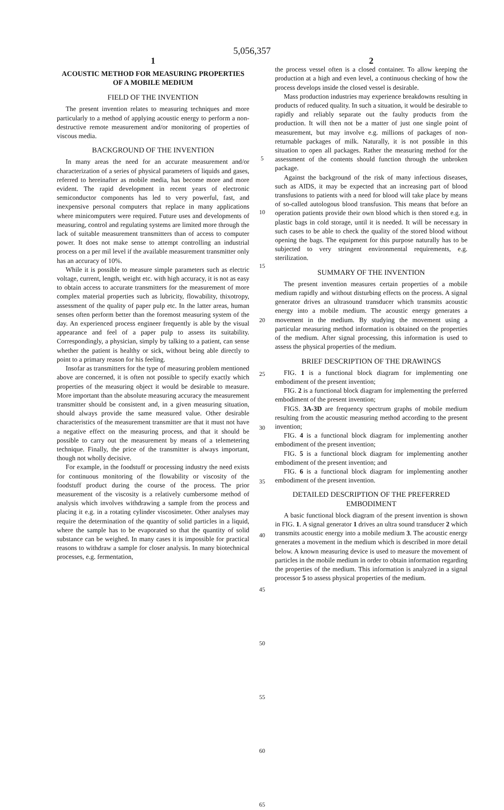5,056,357
1
ACOUSTIC METHOD FOR MEASURING PROPERTIES OF A MOBILE MEDIUM
FIELD OF THE INVENTION
The present invention relates to measuring techniques and more particularly to a method of applying acoustic energy to perform a non-destructive remote measurement and/or monitoring of properties of viscous media.
BACKGROUND OF THE INVENTION
In many areas the need for an accurate measurement and/or characterization of a series of physical parameters of liquids and gases, referred to hereinafter as mobile media, has become more and more evident. The rapid development in recent years of electronic semiconductor components has led to very powerful, fast, and inexpensive personal computers that replace in many applications where minicomputers were required. Future uses and developments of measuring, control and regulating systems are limited more through the lack of suitable measurement transmitters than of access to computer power. It does not make sense to attempt controlling an industrial process on a per mil level if the available measurement transmitter only has an accuracy of 10%.
While it is possible to measure simple parameters such as electric voltage, current, length, weight etc. with high accuracy, it is not as easy to obtain access to accurate transmitters for the measurement of more complex material properties such as lubricity, flowability, thixotropy, assessment of the quality of paper pulp etc. In the latter areas, human senses often perform better than the foremost measuring system of the day. An experienced process engineer frequently is able by the visual appearance and feel of a paper pulp to assess its suitability. Correspondingly, a physician, simply by talking to a patient, can sense whether the patient is healthy or sick, without being able directly to point to a primary reason for his feeling.
Insofar as transmitters for the type of measuring problem mentioned above are concerned, it is often not possible to specify exactly which properties of the measuring object it would be desirable to measure. More important than the absolute measuring accuracy the measurement transmitter should be consistent and, in a given measuring situation, should always provide the same measured value. Other desirable characteristics of the measurement transmitter are that it must not have a negative effect on the measuring process, and that it should be possible to carry out the measurement by means of a telemetering technique. Finally, the price of the transmitter is always important, though not wholly decisive.
For example, in the foodstuff or processing industry the need exists for continuous monitoring of the flowability or viscosity of the foodstuff product during the course of the process. The prior measurement of the viscosity is a relatively cumbersome method of analysis which involves withdrawing a sample from the process and placing it e.g. in a rotating cylinder viscosimeter. Other analyses may require the determination of the quantity of solid particles in a liquid, where the sample has to be evaporated so that the quantity of solid substance can be weighed. In many cases it is impossible for practical reasons to withdraw a sample for closer analysis. In many biotechnical processes, e.g. fermentation,
5
10
15
20
25
30
35
40
45
50
55
60
65
2
the process vessel often is a closed container. To allow keeping the production at a high and even level, a continuous checking of how the process develops inside the closed vessel is desirable.
Mass production industries may experience breakdowns resulting in products of reduced quality. In such a situation, it would be desirable to rapidly and reliably separate out the faulty products from the production. It will then not be a matter of just one single point of measurement, but may involve e.g. millions of packages of non-returnable packages of milk. Naturally, it is not possible in this situation to open all packages. Rather the measuring method for the assessment of the contents should function through the unbroken package.
Against the background of the risk of many infectious diseases, such as AIDS, it may be expected that an increasing part of blood transfusions to patients with a need for blood will take place by means of so-called autologous blood transfusion. This means that before an operation patients provide their own blood which is then stored e.g. in plastic bags in cold storage, until it is needed. It will be necessary in such cases to be able to check the quality of the stored blood without opening the bags. The equipment for this purpose naturally has to be subjected to very stringent environmental requirements, e.g. sterilization.
SUMMARY OF THE INVENTION
The present invention measures certain properties of a mobile medium rapidly and without disturbing effects on the process. A signal generator drives an ultrasound transducer which transmits acoustic energy into a mobile medium. The acoustic energy generates a movement in the medium. By studying the movement using a particular measuring method information is obtained on the properties of the medium. After signal processing, this information is used to assess the physical properties of the medium.
BRIEF DESCRIPTION OF THE DRAWINGS
FIG. 1 is a functional block diagram for implementing one embodiment of the present invention;
FIG. 2 is a functional block diagram for implementing the preferred embodiment of the present invention;
FIGS. 3A-3D are frequency spectrum graphs of mobile medium resulting from the acoustic measuring method according to the present invention;
FIG. 4 is a functional block diagram for implementing another embodiment of the present invention;
FIG. 5 is a functional block diagram for implementing another embodiment of the present invention; and
FIG. 6 is a functional block diagram for implementing another embodiment of the present invention.
DETAILED DESCRIPTION OF THE PREFERRED EMBODIMENT
A basic functional block diagram of the present invention is shown in FIG. 1. A signal generator 1 drives an ultra sound transducer 2 which transmits acoustic energy into a mobile medium 3. The acoustic energy generates a movement in the medium which is described in more detail below. A known measuring device is used to measure the movement of particles in the mobile medium in order to obtain information regarding the properties of the medium. This information is analyzed in a signal processor 5 to assess physical properties of the medium.